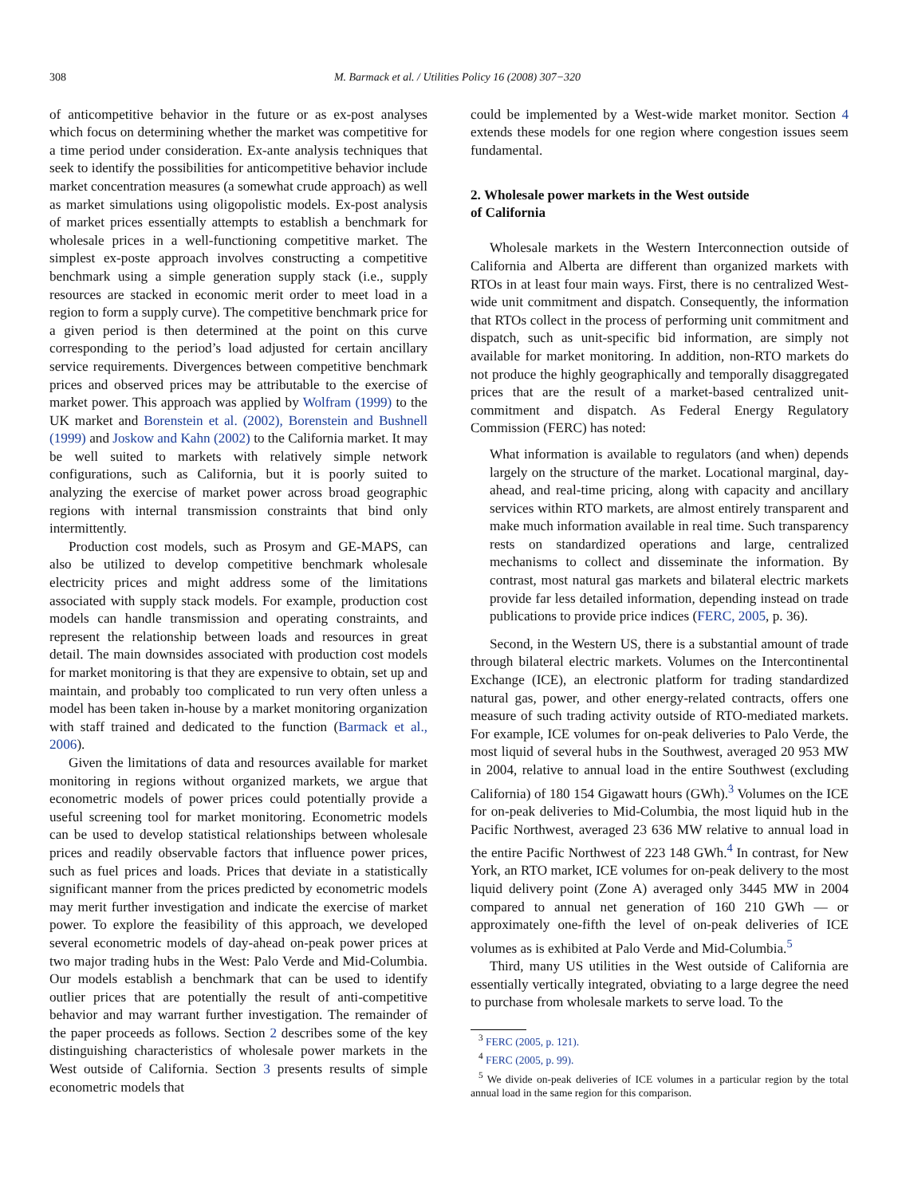308 M. Barmack et al. / Utilities Policy 16 (2008) 307−320
of anticompetitive behavior in the future or as ex-post analyses which focus on determining whether the market was competitive for a time period under consideration. Ex-ante analysis techniques that seek to identify the possibilities for anticompetitive behavior include market concentration measures (a somewhat crude approach) as well as market simulations using oligopolistic models. Ex-post analysis of market prices essentially attempts to establish a benchmark for wholesale prices in a well-functioning competitive market. The simplest ex-poste approach involves constructing a competitive benchmark using a simple generation supply stack (i.e., supply resources are stacked in economic merit order to meet load in a region to form a supply curve). The competitive benchmark price for a given period is then determined at the point on this curve corresponding to the period’s load adjusted for certain ancillary service requirements. Divergences between competitive benchmark prices and observed prices may be attributable to the exercise of market power. This approach was applied by Wolfram (1999) to the UK market and Borenstein et al. (2002), Borenstein and Bushnell (1999) and Joskow and Kahn (2002) to the California market. It may be well suited to markets with relatively simple network configurations, such as California, but it is poorly suited to analyzing the exercise of market power across broad geographic regions with internal transmission constraints that bind only intermittently.
Production cost models, such as Prosym and GE-MAPS, can also be utilized to develop competitive benchmark wholesale electricity prices and might address some of the limitations associated with supply stack models. For example, production cost models can handle transmission and operating constraints, and represent the relationship between loads and resources in great detail. The main downsides associated with production cost models for market monitoring is that they are expensive to obtain, set up and maintain, and probably too complicated to run very often unless a model has been taken in-house by a market monitoring organization with staff trained and dedicated to the function (Barmack et al., 2006).
Given the limitations of data and resources available for market monitoring in regions without organized markets, we argue that econometric models of power prices could potentially provide a useful screening tool for market monitoring. Econometric models can be used to develop statistical relationships between wholesale prices and readily observable factors that influence power prices, such as fuel prices and loads. Prices that deviate in a statistically significant manner from the prices predicted by econometric models may merit further investigation and indicate the exercise of market power. To explore the feasibility of this approach, we developed several econometric models of day-ahead on-peak power prices at two major trading hubs in the West: Palo Verde and Mid-Columbia. Our models establish a benchmark that can be used to identify outlier prices that are potentially the result of anti-competitive behavior and may warrant further investigation. The remainder of the paper proceeds as follows. Section 2 describes some of the key distinguishing characteristics of wholesale power markets in the West outside of California. Section 3 presents results of simple econometric models that
could be implemented by a West-wide market monitor. Section 4 extends these models for one region where congestion issues seem fundamental.
2. Wholesale power markets in the West outside
of California
Wholesale markets in the Western Interconnection outside of California and Alberta are different than organized markets with RTOs in at least four main ways. First, there is no centralized West-wide unit commitment and dispatch. Consequently, the information that RTOs collect in the process of performing unit commitment and dispatch, such as unit-specific bid information, are simply not available for market monitoring. In addition, non-RTO markets do not produce the highly geographically and temporally disaggregated prices that are the result of a market-based centralized unit-commitment and dispatch. As Federal Energy Regulatory Commission (FERC) has noted:
What information is available to regulators (and when) depends largely on the structure of the market. Locational marginal, day-ahead, and real-time pricing, along with capacity and ancillary services within RTO markets, are almost entirely transparent and make much information available in real time. Such transparency rests on standardized operations and large, centralized mechanisms to collect and disseminate the information. By contrast, most natural gas markets and bilateral electric markets provide far less detailed information, depending instead on trade publications to provide price indices (FERC, 2005, p. 36).
Second, in the Western US, there is a substantial amount of trade through bilateral electric markets. Volumes on the Intercontinental Exchange (ICE), an electronic platform for trading standardized natural gas, power, and other energy-related contracts, offers one measure of such trading activity outside of RTO-mediated markets. For example, ICE volumes for on-peak deliveries to Palo Verde, the most liquid of several hubs in the Southwest, averaged 20 953 MW in 2004, relative to annual load in the entire Southwest (excluding California) of 180 154 Gigawatt hours (GWh).<sup>3</sup> Volumes on the ICE for on-peak deliveries to Mid-Columbia, the most liquid hub in the Pacific Northwest, averaged 23 636 MW relative to annual load in the entire Pacific Northwest of 223 148 GWh.<sup>4</sup> In contrast, for New York, an RTO market, ICE volumes for on-peak delivery to the most liquid delivery point (Zone A) averaged only 3445 MW in 2004 compared to annual net generation of 160 210 GWh — or approximately one-fifth the level of on-peak deliveries of ICE volumes as is exhibited at Palo Verde and Mid-Columbia.<sup>5</sup>
Third, many US utilities in the West outside of California are essentially vertically integrated, obviating to a large degree the need to purchase from wholesale markets to serve load. To the
<sup>3</sup> FERC (2005, p. 121).
<sup>4</sup> FERC (2005, p. 99).
<sup>5</sup> We divide on-peak deliveries of ICE volumes in a particular region by the total annual load in the same region for this comparison.